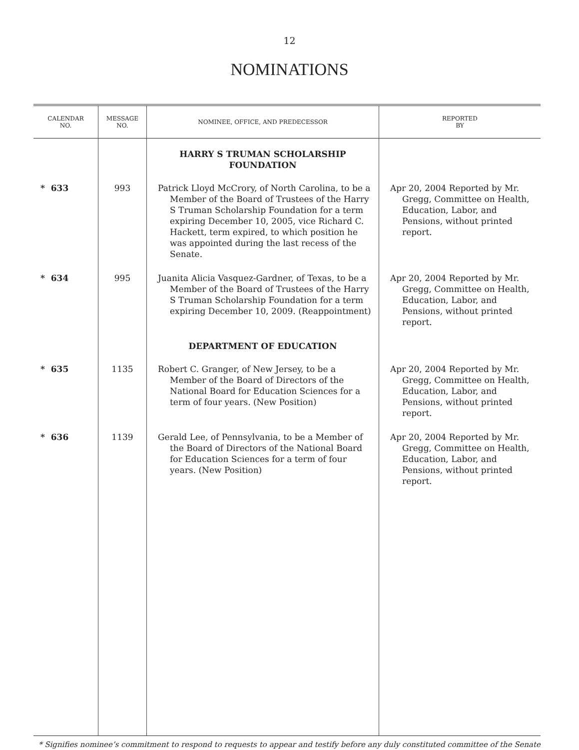12
NOMINATIONS
| CALENDAR NO. | MESSAGE NO. | NOMINEE, OFFICE, AND PREDECESSOR | REPORTED BY |
| --- | --- | --- | --- |
| | | HARRY S TRUMAN SCHOLARSHIP FOUNDATION | |
| * 633 | 993 | Patrick Lloyd McCrory, of North Carolina, to be a Member of the Board of Trustees of the Harry S Truman Scholarship Foundation for a term expiring December 10, 2005, vice Richard C. Hackett, term expired, to which position he was appointed during the last recess of the Senate. | Apr 20, 2004 Reported by Mr. Gregg, Committee on Health, Education, Labor, and Pensions, without printed report. |
| * 634 | 995 | Juanita Alicia Vasquez-Gardner, of Texas, to be a Member of the Board of Trustees of the Harry S Truman Scholarship Foundation for a term expiring December 10, 2009. (Reappointment) | Apr 20, 2004 Reported by Mr. Gregg, Committee on Health, Education, Labor, and Pensions, without printed report. |
| | | DEPARTMENT OF EDUCATION | |
| * 635 | 1135 | Robert C. Granger, of New Jersey, to be a Member of the Board of Directors of the National Board for Education Sciences for a term of four years. (New Position) | Apr 20, 2004 Reported by Mr. Gregg, Committee on Health, Education, Labor, and Pensions, without printed report. |
| * 636 | 1139 | Gerald Lee, of Pennsylvania, to be a Member of the Board of Directors of the National Board for Education Sciences for a term of four years. (New Position) | Apr 20, 2004 Reported by Mr. Gregg, Committee on Health, Education, Labor, and Pensions, without printed report. |
* Signifies nominee’s commitment to respond to requests to appear and testify before any duly constituted committee of the Senate